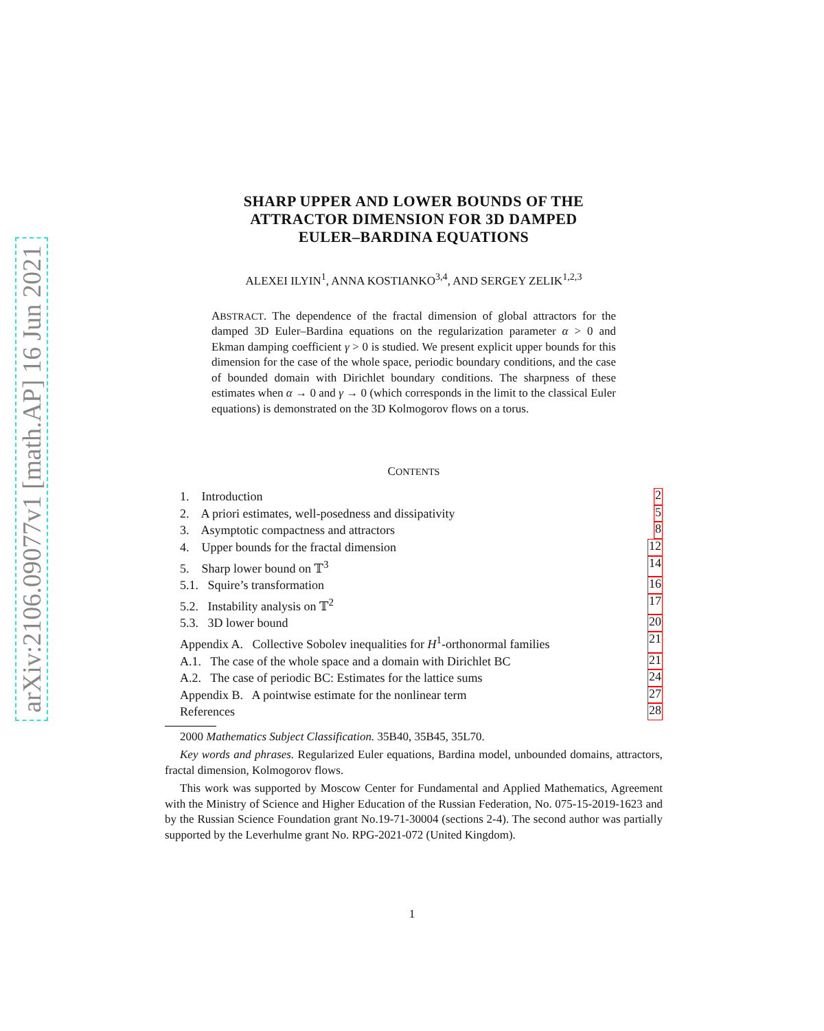arXiv:2106.09077v1 [math.AP] 16 Jun 2021
SHARP UPPER AND LOWER BOUNDS OF THE
ATTRACTOR DIMENSION FOR 3D DAMPED
EULER–BARDINA EQUATIONS
ALEXEI ILYIN<sup>1</sup>, ANNA KOSTIANKO<sup>3,4</sup>, AND SERGEY ZELIK<sup>1,2,3</sup>
ABSTRACT. The dependence of the fractal dimension of global attractors for the damped 3D Euler–Bardina equations on the regularization parameter α > 0 and Ekman damping coefficient γ > 0 is studied. We present explicit upper bounds for this dimension for the case of the whole space, periodic boundary conditions, and the case of bounded domain with Dirichlet boundary conditions. The sharpness of these estimates when α → 0 and γ → 0 (which corresponds in the limit to the classical Euler equations) is demonstrated on the 3D Kolmogorov flows on a torus.
CONTENTS
1. Introduction 2
2. A priori estimates, well-posedness and dissipativity 5
3. Asymptotic compactness and attractors 8
4. Upper bounds for the fractal dimension 12
5. Sharp lower bound on 𝕋<sup>3</sup> 14
5.1. Squire’s transformation 16
5.2. Instability analysis on 𝕋<sup>2</sup> 17
5.3. 3D lower bound 20
Appendix A. Collective Sobolev inequalities for H<sup>1</sup>-orthonormal families 21
A.1. The case of the whole space and a domain with Dirichlet BC 21
A.2. The case of periodic BC: Estimates for the lattice sums 24
Appendix B. A pointwise estimate for the nonlinear term 27
References 28
2000 Mathematics Subject Classification. 35B40, 35B45, 35L70.
Key words and phrases. Regularized Euler equations, Bardina model, unbounded domains, attractors, fractal dimension, Kolmogorov flows.
This work was supported by Moscow Center for Fundamental and Applied Mathematics, Agreement with the Ministry of Science and Higher Education of the Russian Federation, No. 075-15-2019-1623 and by the Russian Science Foundation grant No.19-71-30004 (sections 2-4). The second author was partially supported by the Leverhulme grant No. RPG-2021-072 (United Kingdom).
1